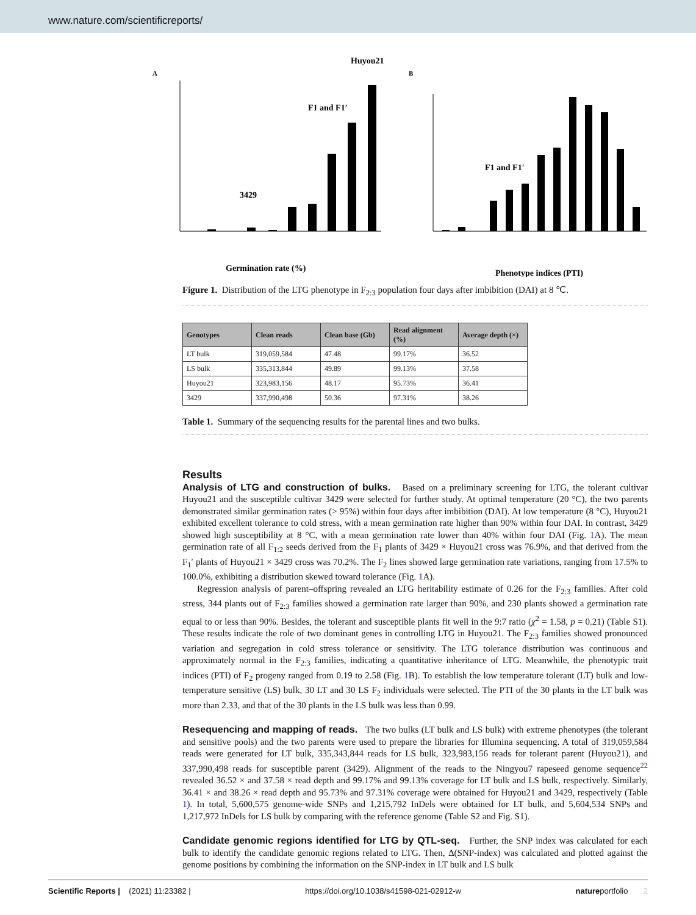www.nature.com/scientificreports/
A
B
Huyou21
F1 and F1′
3429
F1 and F1′
Germination rate (%)
Phenotype indices (PTI)
Figure 1. Distribution of the LTG phenotype in F<sub>2:3</sub> population four days after imbibition (DAI) at 8 ℃.
| Genotypes | Clean reads | Clean base (Gb) | Read alignment (%) | Average depth (×) |
| --- | --- | --- | --- | --- |
| LT bulk | 319,059,584 | 47.48 | 99.17% | 36.52 |
| LS bulk | 335,313,844 | 49.89 | 99.13% | 37.58 |
| Huyou21 | 323,983,156 | 48.17 | 95.73% | 36.41 |
| 3429 | 337,990,498 | 50.36 | 97.31% | 38.26 |
Table 1. Summary of the sequencing results for the parental lines and two bulks.
Results
Analysis of LTG and construction of bulks. Based on a preliminary screening for LTG, the tolerant cultivar Huyou21 and the susceptible cultivar 3429 were selected for further study. At optimal temperature (20 °C), the two parents demonstrated similar germination rates (> 95%) within four days after imbibition (DAI). At low temperature (8 °C), Huyou21 exhibited excellent tolerance to cold stress, with a mean germination rate higher than 90% within four DAI. In contrast, 3429 showed high susceptibility at 8 °C, with a mean germination rate lower than 40% within four DAI (Fig. 1 A). The mean germination rate of all F<sub>1:2</sub> seeds derived from the F<sub>1</sub> plants of 3429 × Huyou21 cross was 76.9%, and that derived from the F<sub>1</sub>′ plants of Huyou21 × 3429 cross was 70.2%. The F<sub>2</sub> lines showed large germination rate variations, ranging from 17.5% to 100.0%, exhibiting a distribution skewed toward tolerance (Fig. 1 A).
Regression analysis of parent–offspring revealed an LTG heritability estimate of 0.26 for the F<sub>2:3</sub> families. After cold stress, 344 plants out of F<sub>2:3</sub> families showed a germination rate larger than 90%, and 230 plants showed a germination rate equal to or less than 90%. Besides, the tolerant and susceptible plants fit well in the 9:7 ratio (χ<sup>2</sup> = 1.58, p = 0.21) (Table S1). These results indicate the role of two dominant genes in controlling LTG in Huyou21. The F<sub>2:3</sub> families showed pronounced variation and segregation in cold stress tolerance or sensitivity. The LTG tolerance distribution was continuous and approximately normal in the F<sub>2:3</sub> families, indicating a quantitative inheritance of LTG. Meanwhile, the phenotypic trait indices (PTI) of F<sub>2</sub> progeny ranged from 0.19 to 2.58 (Fig. 1 B). To establish the low temperature tolerant (LT) bulk and low-temperature sensitive (LS) bulk, 30 LT and 30 LS F<sub>2</sub> individuals were selected. The PTI of the 30 plants in the LT bulk was more than 2.33, and that of the 30 plants in the LS bulk was less than 0.99.
Resequencing and mapping of reads. The two bulks (LT bulk and LS bulk) with extreme phenotypes (the tolerant and sensitive pools) and the two parents were used to prepare the libraries for Illumina sequencing. A total of 319,059,584 reads were generated for LT bulk, 335,343,844 reads for LS bulk, 323,983,156 reads for tolerant parent (Huyou21), and 337,990,498 reads for susceptible parent (3429). Alignment of the reads to the Ningyou7 rapeseed genome sequence<sup>22</sup> revealed 36.52 × and 37.58 × read depth and 99.17% and 99.13% coverage for LT bulk and LS bulk, respectively. Similarly, 36.41 × and 38.26 × read depth and 95.73% and 97.31% coverage were obtained for Huyou21 and 3429, respectively (Table 1). In total, 5,600,575 genome-wide SNPs and 1,215,792 InDels were obtained for LT bulk, and 5,604,534 SNPs and 1,217,972 InDels for LS bulk by comparing with the reference genome (Table S2 and Fig. S1).
Candidate genomic regions identified for LTG by QTL-seq. Further, the SNP index was calculated for each bulk to identify the candidate genomic regions related to LTG. Then, Δ(SNP-index) was calculated and plotted against the genome positions by combining the information on the SNP-index in LT bulk and LS bulk
Scientific Reports | (2021) 11:23382 | https://doi.org/10.1038/s41598-021-02912-w natureportfolio 2